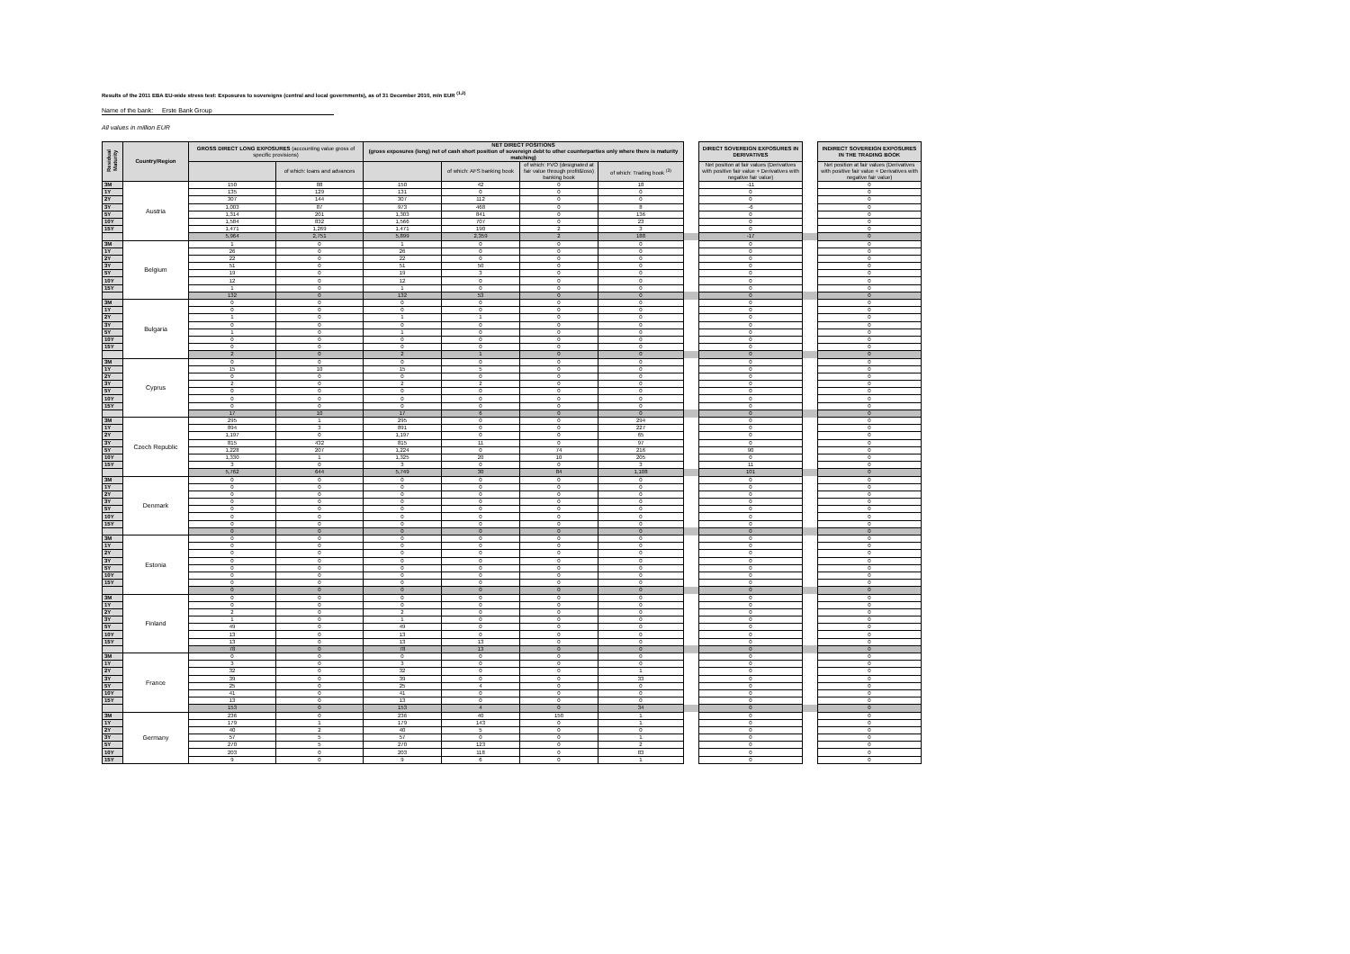Results of the 2011 EBA EU-wide stress test: Exposures to sovereigns (central and local governments), as of 31 December 2010, mln EUR <sup>(1,2)</sup>
Name of the bank: Erste Bank Group
All values in million EUR
| Residual Maturity | Country/Region | GROSS DIRECT LONG EXPOSURES (accounting value gross of specific provisions) | | NET DIRECT POSITIONS (gross exposures (long) net of cash short position of sovereign debt to other counterparties only where there is maturity matching) | | | | | DIRECT SOVEREIGN EXPOSURES IN DERIVATIVES | | INDIRECT SOVEREIGN EXPOSURES IN THE TRADING BOOK |
| | | | of which: loans and advances | | of which: AFS banking book | of which: FVO (designated at fair value through profit&loss) banking book | of which: Trading book <sup>(3)</sup> | | Net position at fair values (Derivatives with positive fair value + Derivatives with negative fair value) | | Net position at fair values (Derivatives with positive fair value + Derivatives with negative fair value) |
| 3M | Austria | 150 | 88 | 150 | 42 | 0 | 18 | | -11 | | 0 |
| 1Y | | 135 | 129 | 131 | 0 | 0 | 0 | | 0 | | 0 |
| 2Y | | 307 | 144 | 307 | 112 | 0 | 0 | | 0 | | 0 |
| 3Y | | 1,003 | 87 | 973 | 468 | 0 | 8 | | -6 | | 0 |
| 5Y | | 1,314 | 201 | 1,303 | 841 | 0 | 136 | | 0 | | 0 |
| 10Y | | 1,584 | 832 | 1,566 | 707 | 0 | 23 | | 0 | | 0 |
| 15Y | | 1,471 | 1,269 | 1,471 | 190 | 2 | 3 | | 0 | | 0 |
| | | 5,964 | 2,751 | 5,899 | 2,359 | 2 | 188 | | -17 | | 0 |
| 3M | Belgium | 1 | 0 | 1 | 0 | 0 | 0 | | 0 | | 0 |
| 1Y | | 26 | 0 | 26 | 0 | 0 | 0 | | 0 | | 0 |
| 2Y | | 22 | 0 | 22 | 0 | 0 | 0 | | 0 | | 0 |
| 3Y | | 51 | 0 | 51 | 50 | 0 | 0 | | 0 | | 0 |
| 5Y | | 19 | 0 | 19 | 3 | 0 | 0 | | 0 | | 0 |
| 10Y | | 12 | 0 | 12 | 0 | 0 | 0 | | 0 | | 0 |
| 15Y | | 1 | 0 | 1 | 0 | 0 | 0 | | 0 | | 0 |
| | | 132 | 0 | 132 | 53 | 0 | 0 | | 0 | | 0 |
| 3M | Bulgaria | 0 | 0 | 0 | 0 | 0 | 0 | | 0 | | 0 |
| 1Y | | 0 | 0 | 0 | 0 | 0 | 0 | | 0 | | 0 |
| 2Y | | 1 | 0 | 1 | 1 | 0 | 0 | | 0 | | 0 |
| 3Y | | 0 | 0 | 0 | 0 | 0 | 0 | | 0 | | 0 |
| 5Y | | 1 | 0 | 1 | 0 | 0 | 0 | | 0 | | 0 |
| 10Y | | 0 | 0 | 0 | 0 | 0 | 0 | | 0 | | 0 |
| 15Y | | 0 | 0 | 0 | 0 | 0 | 0 | | 0 | | 0 |
| | | 2 | 0 | 2 | 1 | 0 | 0 | | 0 | | 0 |
| 3M | Cyprus | 0 | 0 | 0 | 0 | 0 | 0 | | 0 | | 0 |
| 1Y | | 15 | 10 | 15 | 5 | 0 | 0 | | 0 | | 0 |
| 2Y | | 0 | 0 | 0 | 0 | 0 | 0 | | 0 | | 0 |
| 3Y | | 2 | 0 | 2 | 2 | 0 | 0 | | 0 | | 0 |
| 5Y | | 0 | 0 | 0 | 0 | 0 | 0 | | 0 | | 0 |
| 10Y | | 0 | 0 | 0 | 0 | 0 | 0 | | 0 | | 0 |
| 15Y | | 0 | 0 | 0 | 0 | 0 | 0 | | 0 | | 0 |
| | | 17 | 10 | 17 | 6 | 0 | 0 | | 0 | | 0 |
| 3M | Czech Republic | 295 | 1 | 295 | 0 | 0 | 294 | | 0 | | 0 |
| 1Y | | 894 | 3 | 891 | 0 | 0 | 227 | | 0 | | 0 |
| 2Y | | 1,197 | 0 | 1,197 | 0 | 0 | 65 | | 0 | | 0 |
| 3Y | | 815 | 432 | 815 | 11 | 0 | 97 | | 0 | | 0 |
| 5Y | | 1,228 | 207 | 1,224 | 0 | 74 | 216 | | 90 | | 0 |
| 10Y | | 1,330 | 1 | 1,325 | 20 | 10 | 205 | | 0 | | 0 |
| 15Y | | 3 | 0 | 3 | 0 | 0 | 3 | | 11 | | 0 |
| | | 5,762 | 644 | 5,749 | 30 | 84 | 1,108 | | 101 | | 0 |
| 3M | Denmark | 0 | 0 | 0 | 0 | 0 | 0 | | 0 | | 0 |
| 1Y | | 0 | 0 | 0 | 0 | 0 | 0 | | 0 | | 0 |
| 2Y | | 0 | 0 | 0 | 0 | 0 | 0 | | 0 | | 0 |
| 3Y | | 0 | 0 | 0 | 0 | 0 | 0 | | 0 | | 0 |
| 5Y | | 0 | 0 | 0 | 0 | 0 | 0 | | 0 | | 0 |
| 10Y | | 0 | 0 | 0 | 0 | 0 | 0 | | 0 | | 0 |
| 15Y | | 0 | 0 | 0 | 0 | 0 | 0 | | 0 | | 0 |
| | | 0 | 0 | 0 | 0 | 0 | 0 | | 0 | | 0 |
| 3M | Estonia | 0 | 0 | 0 | 0 | 0 | 0 | | 0 | | 0 |
| 1Y | | 0 | 0 | 0 | 0 | 0 | 0 | | 0 | | 0 |
| 2Y | | 0 | 0 | 0 | 0 | 0 | 0 | | 0 | | 0 |
| 3Y | | 0 | 0 | 0 | 0 | 0 | 0 | | 0 | | 0 |
| 5Y | | 0 | 0 | 0 | 0 | 0 | 0 | | 0 | | 0 |
| 10Y | | 0 | 0 | 0 | 0 | 0 | 0 | | 0 | | 0 |
| 15Y | | 0 | 0 | 0 | 0 | 0 | 0 | | 0 | | 0 |
| | | 0 | 0 | 0 | 0 | 0 | 0 | | 0 | | 0 |
| 3M | Finland | 0 | 0 | 0 | 0 | 0 | 0 | | 0 | | 0 |
| 1Y | | 0 | 0 | 0 | 0 | 0 | 0 | | 0 | | 0 |
| 2Y | | 2 | 0 | 2 | 0 | 0 | 0 | | 0 | | 0 |
| 3Y | | 1 | 0 | 1 | 0 | 0 | 0 | | 0 | | 0 |
| 5Y | | 49 | 0 | 49 | 0 | 0 | 0 | | 0 | | 0 |
| 10Y | | 13 | 0 | 13 | 0 | 0 | 0 | | 0 | | 0 |
| 15Y | | 13 | 0 | 13 | 13 | 0 | 0 | | 0 | | 0 |
| | | 78 | 0 | 78 | 13 | 0 | 0 | | 0 | | 0 |
| 3M | France | 0 | 0 | 0 | 0 | 0 | 0 | | 0 | | 0 |
| 1Y | | 3 | 0 | 3 | 0 | 0 | 0 | | 0 | | 0 |
| 2Y | | 32 | 0 | 32 | 0 | 0 | 1 | | 0 | | 0 |
| 3Y | | 39 | 0 | 39 | 0 | 0 | 33 | | 0 | | 0 |
| 5Y | | 25 | 0 | 25 | 4 | 0 | 0 | | 0 | | 0 |
| 10Y | | 41 | 0 | 41 | 0 | 0 | 0 | | 0 | | 0 |
| 15Y | | 13 | 0 | 13 | 0 | 0 | 0 | | 0 | | 0 |
| | | 153 | 0 | 153 | 4 | 0 | 34 | | 0 | | 0 |
| 3M | Germany | 236 | 0 | 236 | 40 | 150 | 1 | | 0 | | 0 |
| 1Y | | 179 | 1 | 179 | 143 | 0 | 1 | | 0 | | 0 |
| 2Y | | 40 | 2 | 40 | 5 | 0 | 0 | | 0 | | 0 |
| 3Y | | 57 | 5 | 57 | 0 | 0 | 1 | | 0 | | 0 |
| 5Y | | 270 | 5 | 270 | 123 | 0 | 2 | | 0 | | 0 |
| 10Y | | 203 | 0 | 203 | 118 | 0 | 83 | | 0 | | 0 |
| 15Y | | 9 | 0 | 9 | 6 | 0 | 1 | | 0 | | 0 |